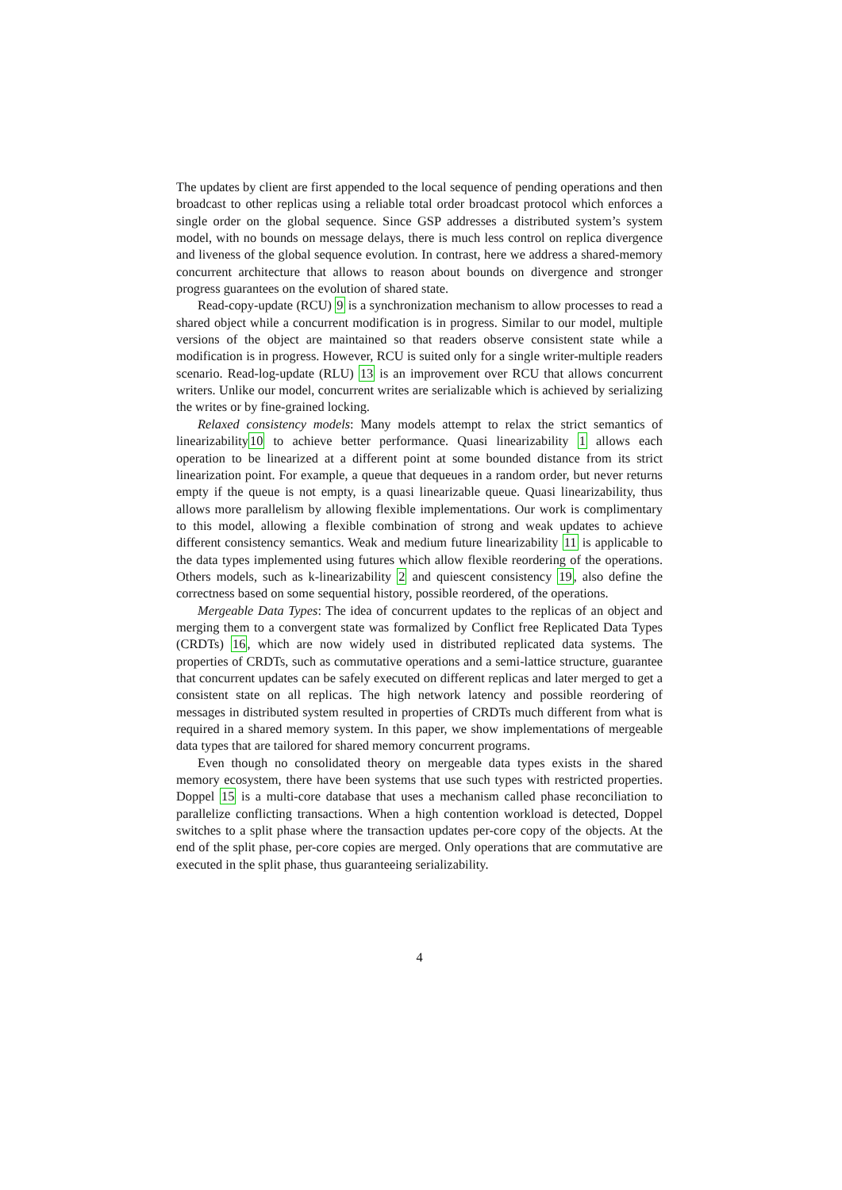The updates by client are first appended to the local sequence of pending operations and then broadcast to other replicas using a reliable total order broadcast protocol which enforces a single order on the global sequence. Since GSP addresses a distributed system’s system model, with no bounds on message delays, there is much less control on replica divergence and liveness of the global sequence evolution. In contrast, here we address a shared-memory concurrent architecture that allows to reason about bounds on divergence and stronger progress guarantees on the evolution of shared state.
Read-copy-update (RCU) 9 is a synchronization mechanism to allow processes to read a shared object while a concurrent modification is in progress. Similar to our model, multiple versions of the object are maintained so that readers observe consistent state while a modification is in progress. However, RCU is suited only for a single writer-multiple readers scenario. Read-log-update (RLU) 13 is an improvement over RCU that allows concurrent writers. Unlike our model, concurrent writes are serializable which is achieved by serializing the writes or by fine-grained locking.
Relaxed consistency models: Many models attempt to relax the strict semantics of linearizability10 to achieve better performance. Quasi linearizability 1 allows each operation to be linearized at a different point at some bounded distance from its strict linearization point. For example, a queue that dequeues in a random order, but never returns empty if the queue is not empty, is a quasi linearizable queue. Quasi linearizability, thus allows more parallelism by allowing flexible implementations. Our work is complimentary to this model, allowing a flexible combination of strong and weak updates to achieve different consistency semantics. Weak and medium future linearizability 11 is applicable to the data types implemented using futures which allow flexible reordering of the operations. Others models, such as k-linearizability 2 and quiescent consistency 19, also define the correctness based on some sequential history, possible reordered, of the operations.
Mergeable Data Types: The idea of concurrent updates to the replicas of an object and merging them to a convergent state was formalized by Conflict free Replicated Data Types (CRDTs) 16, which are now widely used in distributed replicated data systems. The properties of CRDTs, such as commutative operations and a semi-lattice structure, guarantee that concurrent updates can be safely executed on different replicas and later merged to get a consistent state on all replicas. The high network latency and possible reordering of messages in distributed system resulted in properties of CRDTs much different from what is required in a shared memory system. In this paper, we show implementations of mergeable data types that are tailored for shared memory concurrent programs.
Even though no consolidated theory on mergeable data types exists in the shared memory ecosystem, there have been systems that use such types with restricted properties. Doppel 15 is a multi-core database that uses a mechanism called phase reconciliation to parallelize conflicting transactions. When a high contention workload is detected, Doppel switches to a split phase where the transaction updates per-core copy of the objects. At the end of the split phase, per-core copies are merged. Only operations that are commutative are executed in the split phase, thus guaranteeing serializability.
4